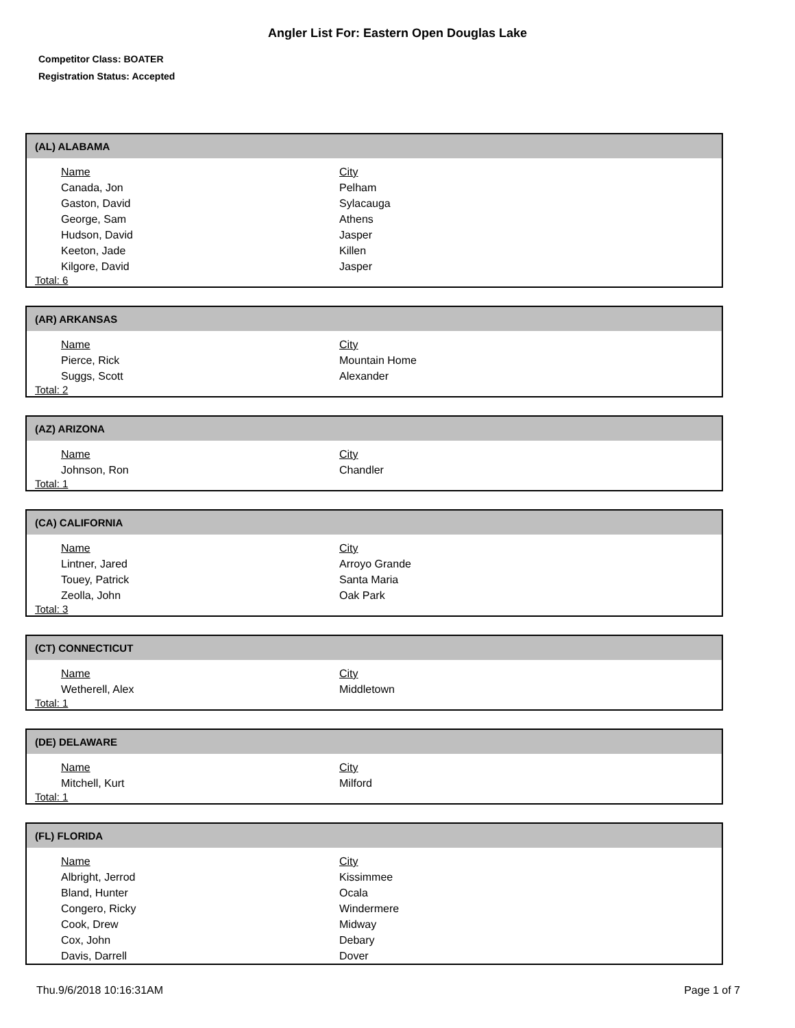Angler List For: Eastern Open Douglas Lake
Competitor Class: BOATER
Registration Status: Accepted
(AL) ALABAMA
| Name | City |
| --- | --- |
| Canada, Jon | Pelham |
| Gaston, David | Sylacauga |
| George, Sam | Athens |
| Hudson, David | Jasper |
| Keeton, Jade | Killen |
| Kilgore, David | Jasper |
Total: 6
(AR) ARKANSAS
| Name | City |
| --- | --- |
| Pierce, Rick | Mountain Home |
| Suggs, Scott | Alexander |
Total: 2
(AZ) ARIZONA
| Name | City |
| --- | --- |
| Johnson, Ron | Chandler |
Total: 1
(CA) CALIFORNIA
| Name | City |
| --- | --- |
| Lintner, Jared | Arroyo Grande |
| Touey, Patrick | Santa Maria |
| Zeolla, John | Oak Park |
Total: 3
(CT) CONNECTICUT
| Name | City |
| --- | --- |
| Wetherell, Alex | Middletown |
Total: 1
(DE) DELAWARE
| Name | City |
| --- | --- |
| Mitchell, Kurt | Milford |
Total: 1
(FL) FLORIDA
| Name | City |
| --- | --- |
| Albright, Jerrod | Kissimmee |
| Bland, Hunter | Ocala |
| Congero, Ricky | Windermere |
| Cook, Drew | Midway |
| Cox, John | Debary |
| Davis, Darrell | Dover |
Thu.9/6/2018 10:16:31AM Page 1 of 7